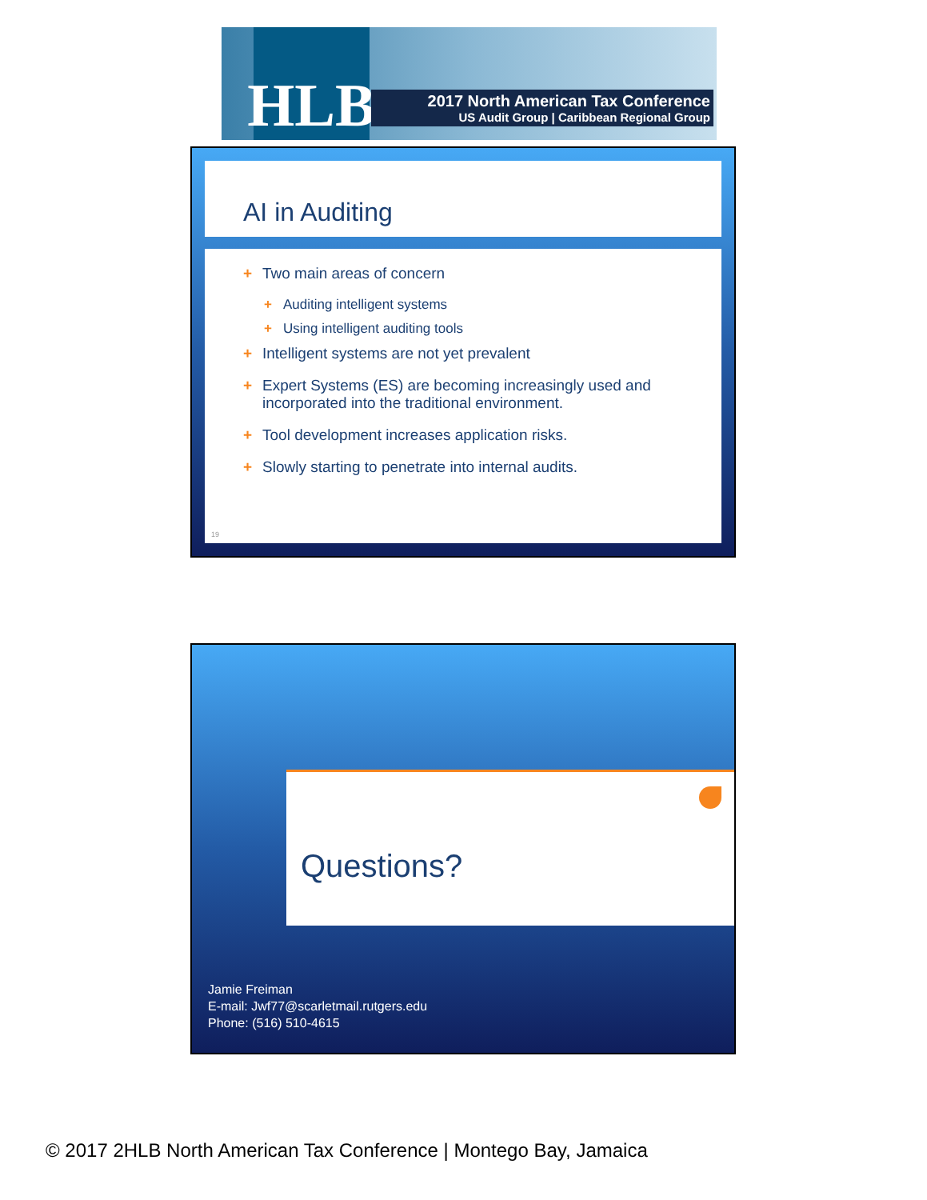HLB
2017 North American Tax Conference
US Audit Group | Caribbean Regional Group
AI in Auditing
+ Two main areas of concern
+ Auditing intelligent systems
+ Using intelligent auditing tools
+ Intelligent systems are not yet prevalent
+ Expert Systems (ES) are becoming increasingly used and incorporated into the traditional environment.
+ Tool development increases application risks.
+ Slowly starting to penetrate into internal audits.
19
Questions?
Jamie Freiman
E-mail: Jwf77@scarletmail.rutgers.edu
Phone: (516) 510-4615
© 2017 2HLB North American Tax Conference | Montego Bay, Jamaica